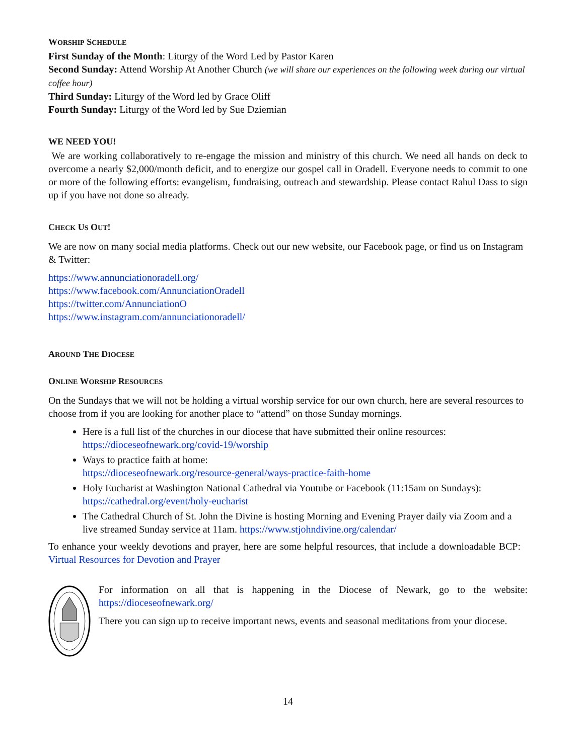WORSHIP SCHEDULE
First Sunday of the Month: Liturgy of the Word Led by Pastor Karen
Second Sunday: Attend Worship At Another Church (we will share our experiences on the following week during our virtual coffee hour)
Third Sunday: Liturgy of the Word led by Grace Oliff
Fourth Sunday: Liturgy of the Word led by Sue Dziemian
WE NEED YOU!
We are working collaboratively to re-engage the mission and ministry of this church. We need all hands on deck to overcome a nearly $2,000/month deficit, and to energize our gospel call in Oradell. Everyone needs to commit to one or more of the following efforts: evangelism, fundraising, outreach and stewardship. Please contact Rahul Dass to sign up if you have not done so already.
CHECK US OUT!
We are now on many social media platforms. Check out our new website, our Facebook page, or find us on Instagram & Twitter:
https://www.annunciationoradell.org/
https://www.facebook.com/AnnunciationOradell
https://twitter.com/AnnunciationO
https://www.instagram.com/annunciationoradell/
AROUND THE DIOCESE
ONLINE WORSHIP RESOURCES
On the Sundays that we will not be holding a virtual worship service for our own church, here are several resources to choose from if you are looking for another place to “attend” on those Sunday mornings.
Here is a full list of the churches in our diocese that have submitted their online resources: https://dioceseofnewark.org/covid-19/worship
Ways to practice faith at home:
https://dioceseofnewark.org/resource-general/ways-practice-faith-home
Holy Eucharist at Washington National Cathedral via Youtube or Facebook (11:15am on Sundays):
https://cathedral.org/event/holy-eucharist
The Cathedral Church of St. John the Divine is hosting Morning and Evening Prayer daily via Zoom and a live streamed Sunday service at 11am. https://www.stjohndivine.org/calendar/
To enhance your weekly devotions and prayer, here are some helpful resources, that include a downloadable BCP:
Virtual Resources for Devotion and Prayer
For information on all that is happening in the Diocese of Newark, go to the website: https://dioceseofnewark.org/
There you can sign up to receive important news, events and seasonal meditations from your diocese.
14